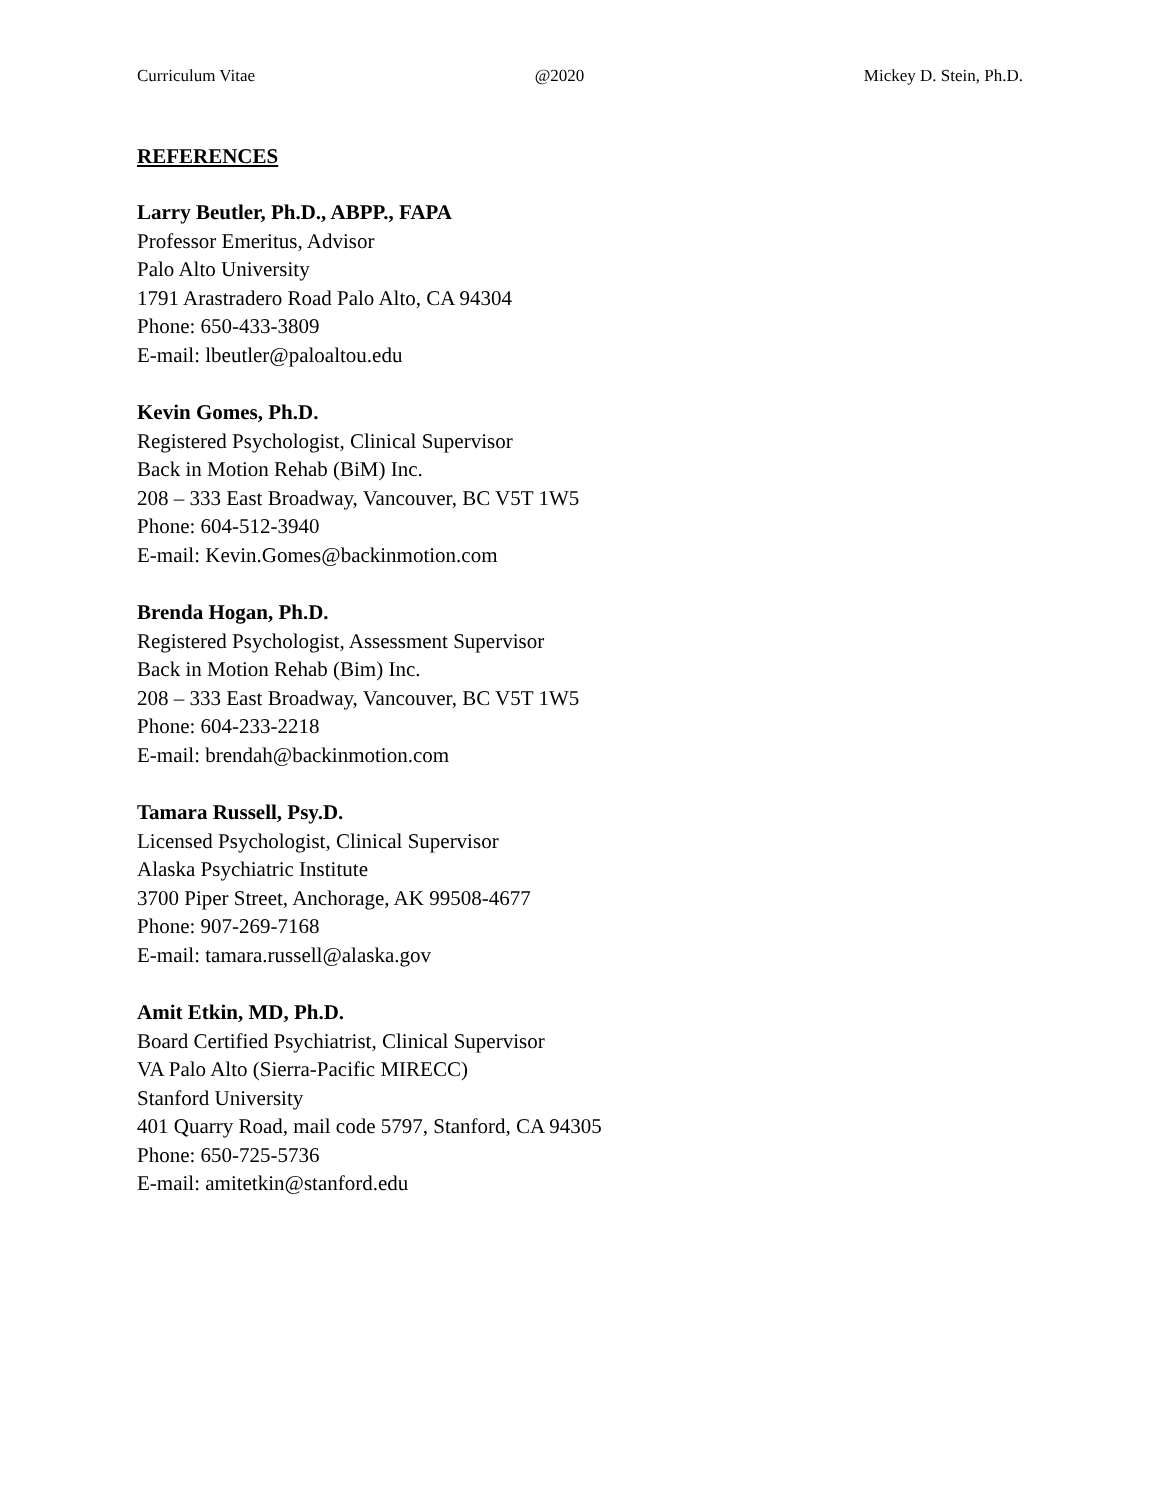Curriculum Vitae @2020 Mickey D. Stein, Ph.D.
REFERENCES
Larry Beutler, Ph.D., ABPP., FAPA
Professor Emeritus, Advisor
Palo Alto University
1791 Arastradero Road Palo Alto, CA 94304
Phone: 650-433-3809
E-mail: lbeutler@paloaltou.edu
Kevin Gomes, Ph.D.
Registered Psychologist, Clinical Supervisor
Back in Motion Rehab (BiM) Inc.
208 – 333 East Broadway, Vancouver, BC V5T 1W5
Phone: 604-512-3940
E-mail: Kevin.Gomes@backinmotion.com
Brenda Hogan, Ph.D.
Registered Psychologist, Assessment Supervisor
Back in Motion Rehab (Bim) Inc.
208 – 333 East Broadway, Vancouver, BC V5T 1W5
Phone: 604-233-2218
E-mail: brendah@backinmotion.com
Tamara Russell, Psy.D.
Licensed Psychologist, Clinical Supervisor
Alaska Psychiatric Institute
3700 Piper Street, Anchorage, AK 99508-4677
Phone: 907-269-7168
E-mail: tamara.russell@alaska.gov
Amit Etkin, MD, Ph.D.
Board Certified Psychiatrist, Clinical Supervisor
VA Palo Alto (Sierra-Pacific MIRECC)
Stanford University
401 Quarry Road, mail code 5797, Stanford, CA 94305
Phone: 650-725-5736
E-mail: amitetkin@stanford.edu